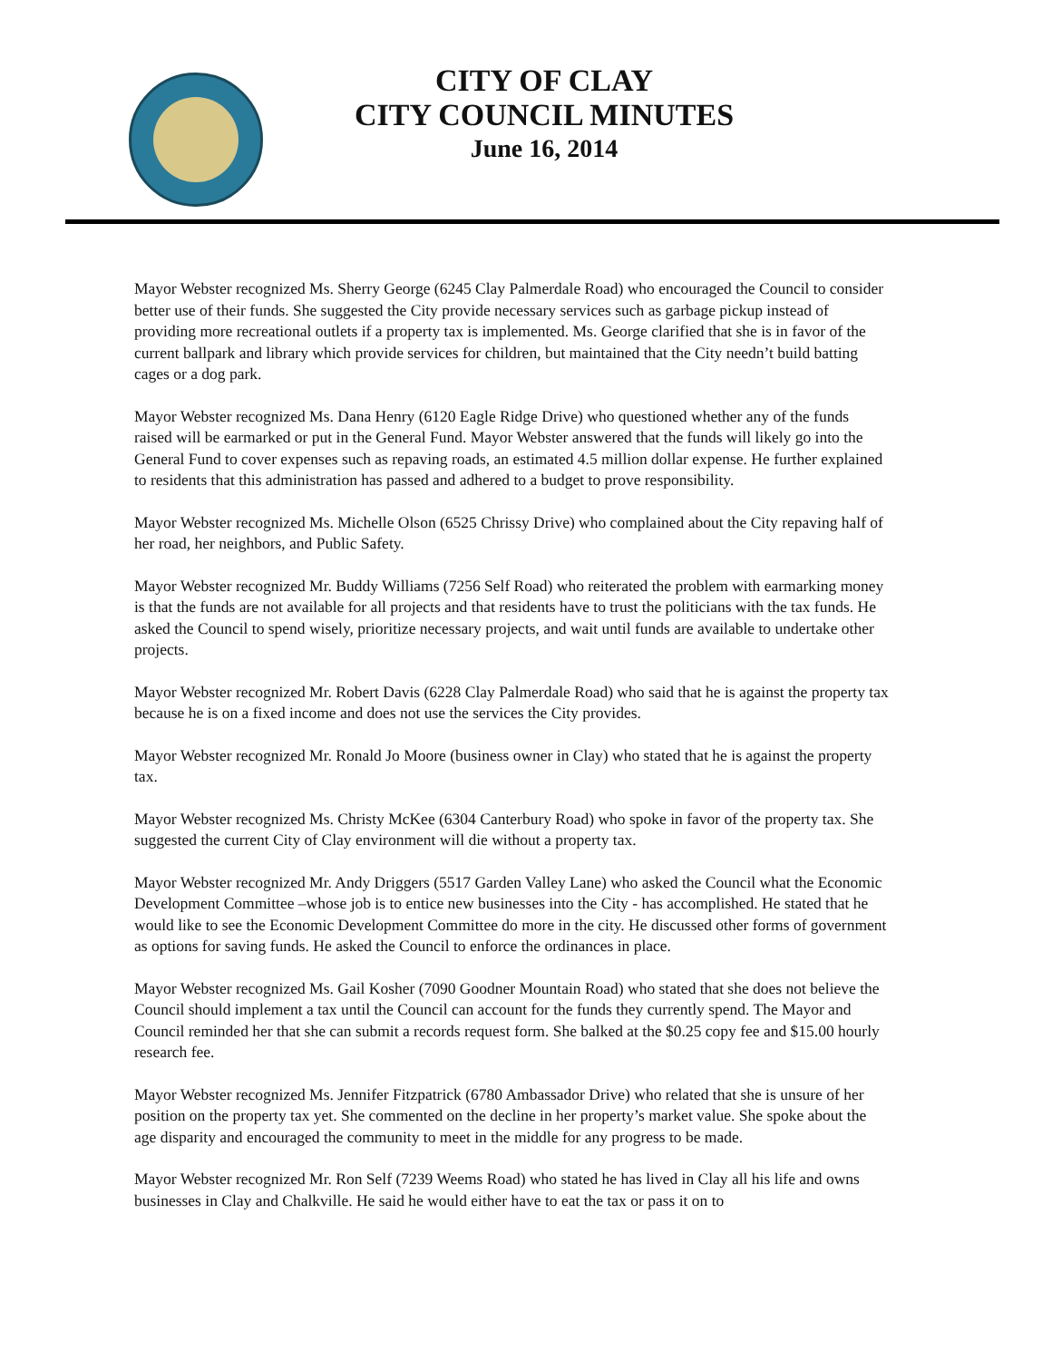CITY OF CLAY
CITY COUNCIL MINUTES
June 16, 2014
Mayor Webster recognized Ms. Sherry George (6245 Clay Palmerdale Road) who encouraged the Council to consider better use of their funds. She suggested the City provide necessary services such as garbage pickup instead of providing more recreational outlets if a property tax is implemented. Ms. George clarified that she is in favor of the current ballpark and library which provide services for children, but maintained that the City needn’t build batting cages or a dog park.
Mayor Webster recognized Ms. Dana Henry (6120 Eagle Ridge Drive) who questioned whether any of the funds raised will be earmarked or put in the General Fund. Mayor Webster answered that the funds will likely go into the General Fund to cover expenses such as repaving roads, an estimated 4.5 million dollar expense. He further explained to residents that this administration has passed and adhered to a budget to prove responsibility.
Mayor Webster recognized Ms. Michelle Olson (6525 Chrissy Drive) who complained about the City repaving half of her road, her neighbors, and Public Safety.
Mayor Webster recognized Mr. Buddy Williams (7256 Self Road) who reiterated the problem with earmarking money is that the funds are not available for all projects and that residents have to trust the politicians with the tax funds. He asked the Council to spend wisely, prioritize necessary projects, and wait until funds are available to undertake other projects.
Mayor Webster recognized Mr. Robert Davis (6228 Clay Palmerdale Road) who said that he is against the property tax because he is on a fixed income and does not use the services the City provides.
Mayor Webster recognized Mr. Ronald Jo Moore (business owner in Clay) who stated that he is against the property tax.
Mayor Webster recognized Ms. Christy McKee (6304 Canterbury Road) who spoke in favor of the property tax. She suggested the current City of Clay environment will die without a property tax.
Mayor Webster recognized Mr. Andy Driggers (5517 Garden Valley Lane) who asked the Council what the Economic Development Committee –whose job is to entice new businesses into the City - has accomplished. He stated that he would like to see the Economic Development Committee do more in the city. He discussed other forms of government as options for saving funds. He asked the Council to enforce the ordinances in place.
Mayor Webster recognized Ms. Gail Kosher (7090 Goodner Mountain Road) who stated that she does not believe the Council should implement a tax until the Council can account for the funds they currently spend. The Mayor and Council reminded her that she can submit a records request form. She balked at the $0.25 copy fee and $15.00 hourly research fee.
Mayor Webster recognized Ms. Jennifer Fitzpatrick (6780 Ambassador Drive) who related that she is unsure of her position on the property tax yet. She commented on the decline in her property’s market value. She spoke about the age disparity and encouraged the community to meet in the middle for any progress to be made.
Mayor Webster recognized Mr. Ron Self (7239 Weems Road) who stated he has lived in Clay all his life and owns businesses in Clay and Chalkville. He said he would either have to eat the tax or pass it on to